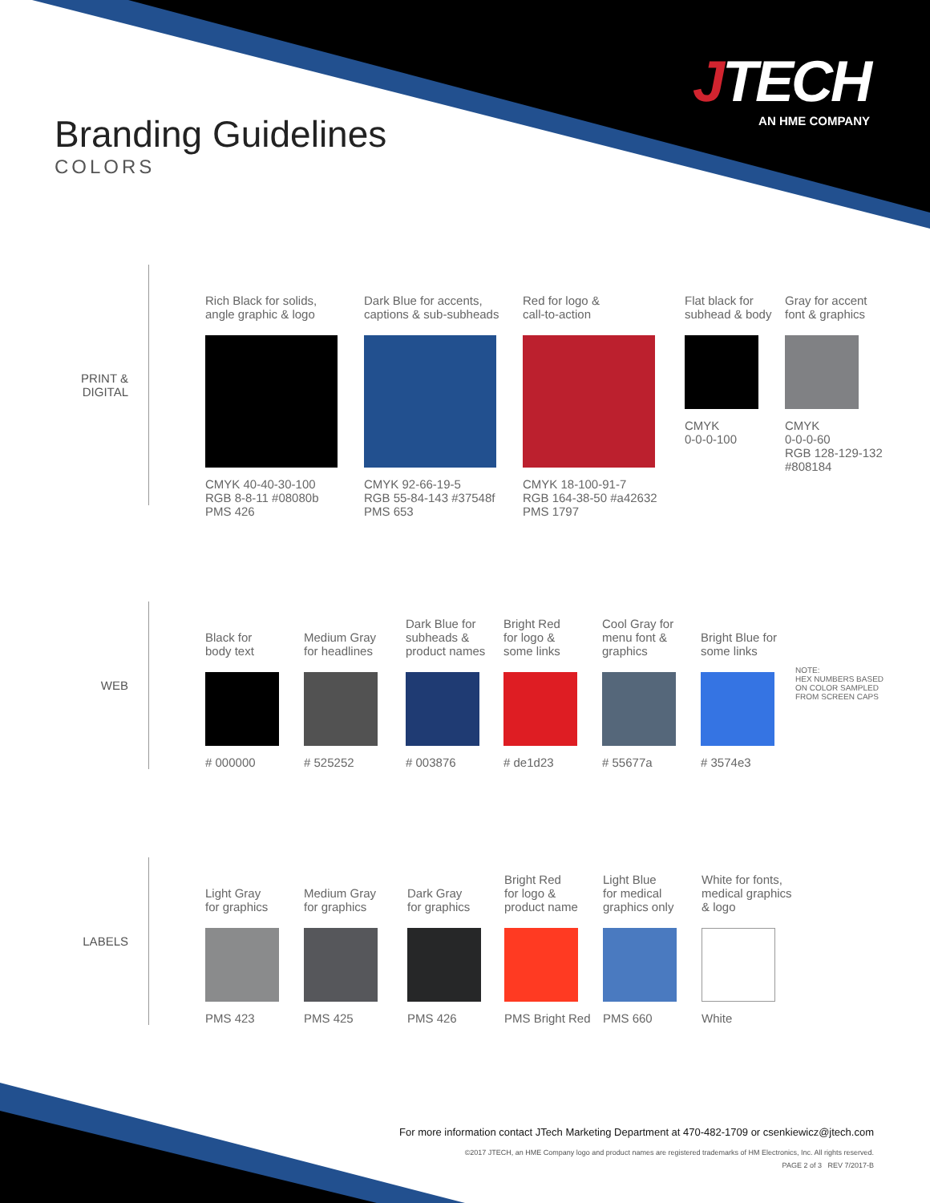Branding Guidelines
COLORS
JTECH
AN HME COMPANY
PRINT & DIGITAL
Rich Black for solids,
angle graphic & logo
CMYK 40-40-30-100
RGB 8-8-11 #08080b
PMS 426
Dark Blue for accents,
captions & sub-subheads
CMYK 92-66-19-5
RGB 55-84-143 #37548f
PMS 653
Red for logo &
call-to-action
CMYK 18-100-91-7
RGB 164-38-50 #a42632
PMS 1797
Flat black for
subhead & body
CMYK
0-0-0-100
Gray for accent
font & graphics
CMYK
0-0-0-60
RGB 128-129-132
#808184
WEB
Black for
body text
# 000000
Medium Gray
for headlines
# 525252
Dark Blue for
subheads &
product names
# 003876
Bright Red
for logo &
some links
# de1d23
Cool Gray for
menu font &
graphics
# 55677a
Bright Blue for
some links
# 3574e3
NOTE:
HEX NUMBERS BASED
ON COLOR SAMPLED
FROM SCREEN CAPS
LABELS
Light Gray
for graphics
PMS 423
Medium Gray
for graphics
PMS 425
Dark Gray
for graphics
PMS 426
Bright Red
for logo &
product name
PMS Bright Red
Light Blue
for medical
graphics only
PMS 660
White for fonts,
medical graphics
& logo
White
For more information contact JTech Marketing Department at 470-482-1709 or csenkiewicz@jtech.com
©2017 JTECH, an HME Company logo and product names are registered trademarks of HM Electronics, Inc. All rights reserved.
PAGE 2 of 3 REV 7/2017-B